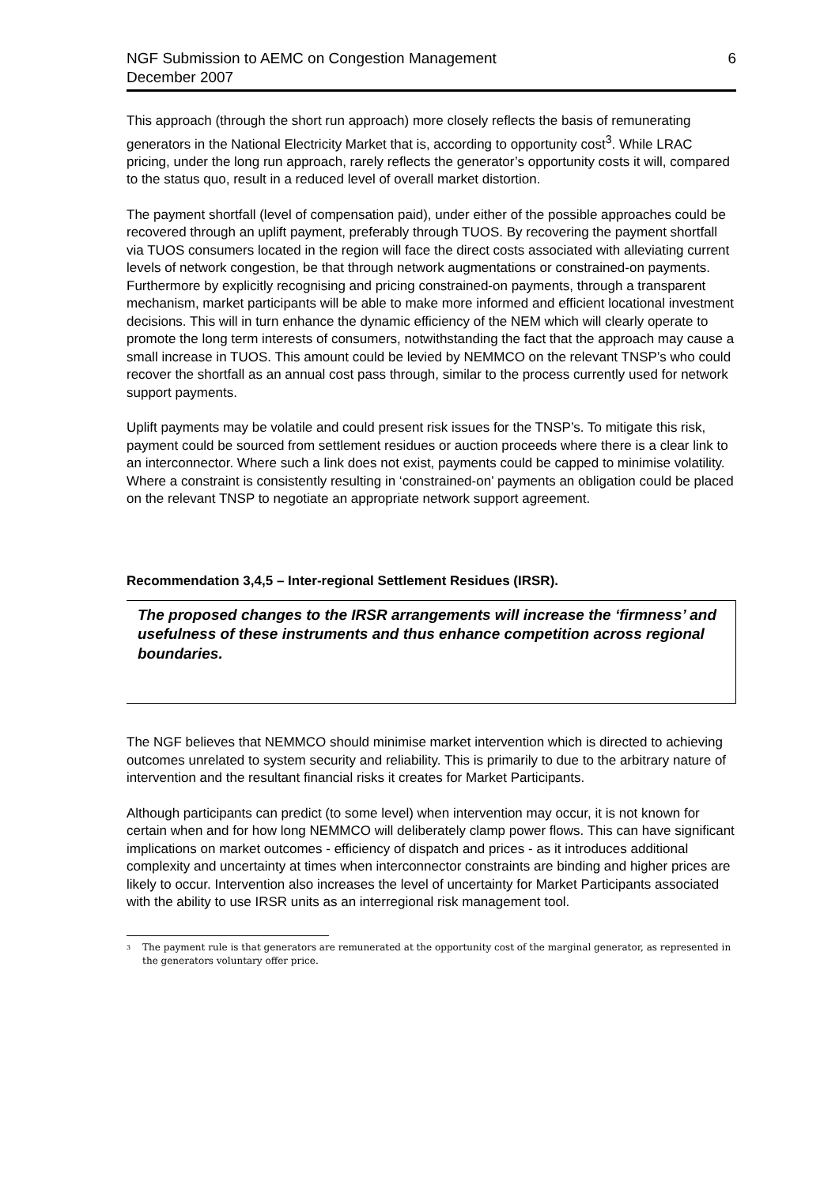NGF Submission to AEMC on Congestion Management
December 2007
6
This approach (through the short run approach) more closely reflects the basis of remunerating generators in the National Electricity Market that is, according to opportunity cost<sup>3</sup>. While LRAC pricing, under the long run approach, rarely reflects the generator’s opportunity costs it will, compared to the status quo, result in a reduced level of overall market distortion.
The payment shortfall (level of compensation paid), under either of the possible approaches could be recovered through an uplift payment, preferably through TUOS. By recovering the payment shortfall via TUOS consumers located in the region will face the direct costs associated with alleviating current levels of network congestion, be that through network augmentations or constrained-on payments. Furthermore by explicitly recognising and pricing constrained-on payments, through a transparent mechanism, market participants will be able to make more informed and efficient locational investment decisions. This will in turn enhance the dynamic efficiency of the NEM which will clearly operate to promote the long term interests of consumers, notwithstanding the fact that the approach may cause a small increase in TUOS. This amount could be levied by NEMMCO on the relevant TNSP’s who could recover the shortfall as an annual cost pass through, similar to the process currently used for network support payments.
Uplift payments may be volatile and could present risk issues for the TNSP’s. To mitigate this risk, payment could be sourced from settlement residues or auction proceeds where there is a clear link to an interconnector. Where such a link does not exist, payments could be capped to minimise volatility. Where a constraint is consistently resulting in ‘constrained-on’ payments an obligation could be placed on the relevant TNSP to negotiate an appropriate network support agreement.
Recommendation 3,4,5 – Inter-regional Settlement Residues (IRSR).
The proposed changes to the IRSR arrangements will increase the ‘firmness’ and usefulness of these instruments and thus enhance competition across regional boundaries.
The NGF believes that NEMMCO should minimise market intervention which is directed to achieving outcomes unrelated to system security and reliability. This is primarily to due to the arbitrary nature of intervention and the resultant financial risks it creates for Market Participants.
Although participants can predict (to some level) when intervention may occur, it is not known for certain when and for how long NEMMCO will deliberately clamp power flows. This can have significant implications on market outcomes - efficiency of dispatch and prices - as it introduces additional complexity and uncertainty at times when interconnector constraints are binding and higher prices are likely to occur. Intervention also increases the level of uncertainty for Market Participants associated with the ability to use IRSR units as an interregional risk management tool.
<sup>3</sup>
The payment rule is that generators are remunerated at the opportunity cost of the marginal generator, as represented in the generators voluntary offer price.